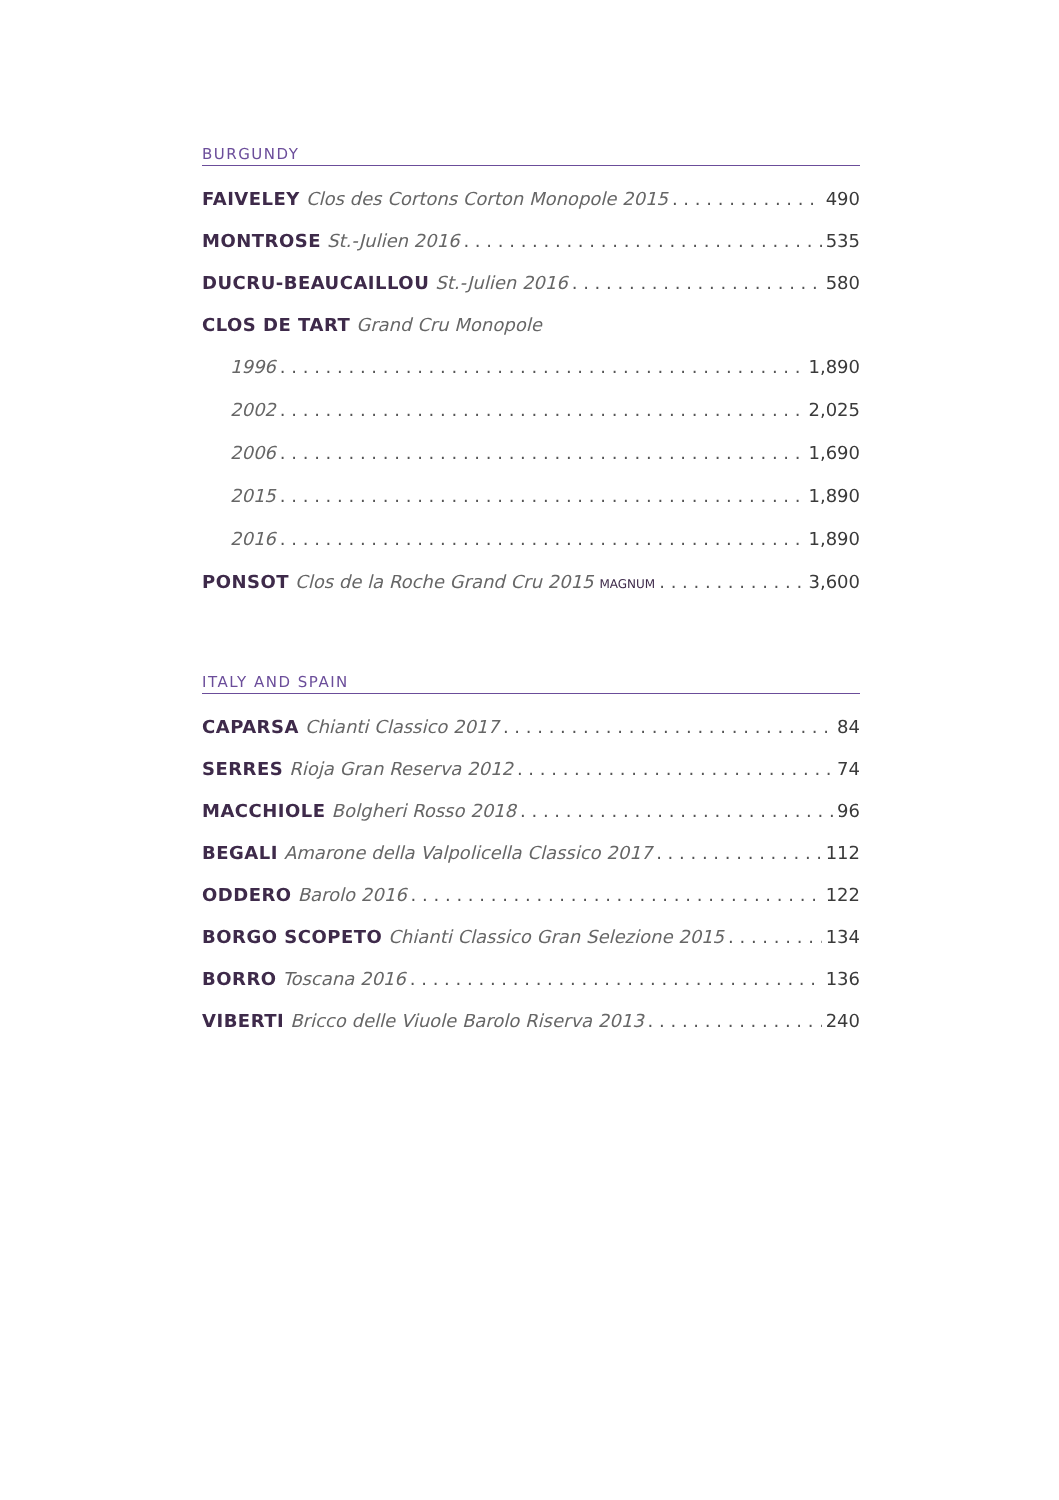BURGUNDY
FAIVELEY Clos des Cortons Corton Monopole 2015 490
MONTROSE St.-Julien 2016 535
DUCRU-BEAUCAILLOU St.-Julien 2016 580
CLOS DE TART Grand Cru Monopole
1996 1,890
2002 2,025
2006 1,690
2015 1,890
2016 1,890
PONSOT Clos de la Roche Grand Cru 2015 MAGNUM 3,600
ITALY AND SPAIN
CAPARSA Chianti Classico 2017 84
SERRES Rioja Gran Reserva 2012 74
MACCHIOLE Bolgheri Rosso 2018 96
BEGALI Amarone della Valpolicella Classico 2017 112
ODDERO Barolo 2016 122
BORGO SCOPETO Chianti Classico Gran Selezione 2015 134
BORRO Toscana 2016 136
VIBERTI Bricco delle Viuole Barolo Riserva 2013 240